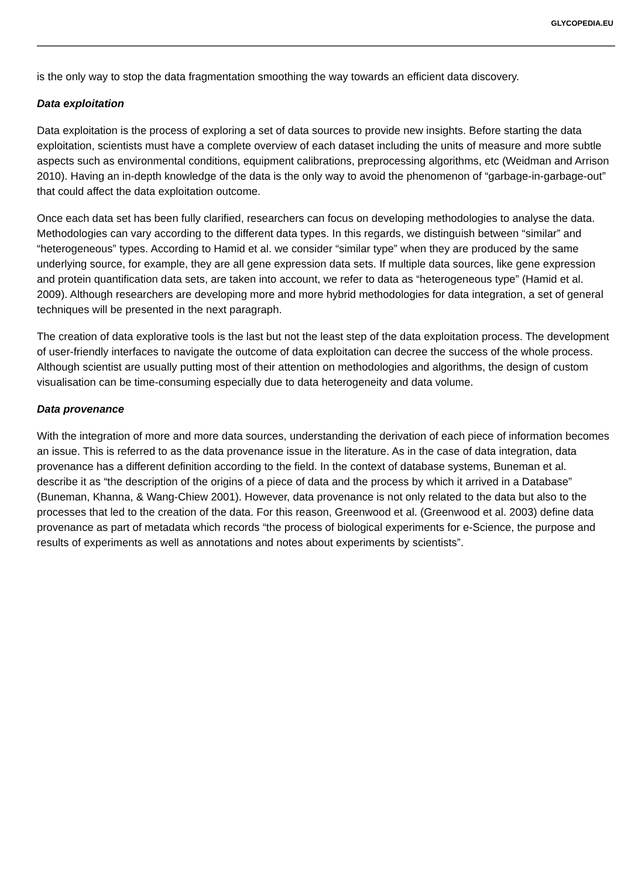GLYCOPEDIA.EU
is the only way to stop the data fragmentation smoothing the way towards an efficient data discovery.
Data exploitation
Data exploitation is the process of exploring a set of data sources to provide new insights. Before starting the data exploitation, scientists must have a complete overview of each dataset including the units of measure and more subtle aspects such as environmental conditions, equipment calibrations, preprocessing algorithms, etc (Weidman and Arrison 2010). Having an in-depth knowledge of the data is the only way to avoid the phenomenon of “garbage-in-garbage-out” that could affect the data exploitation outcome.
Once each data set has been fully clarified, researchers can focus on developing methodologies to analyse the data. Methodologies can vary according to the different data types. In this regards, we distinguish between “similar” and “heterogeneous” types. According to Hamid et al. we consider “similar type” when they are produced by the same underlying source, for example, they are all gene expression data sets. If multiple data sources, like gene expression and protein quantification data sets, are taken into account, we refer to data as “heterogeneous type” (Hamid et al. 2009). Although researchers are developing more and more hybrid methodologies for data integration, a set of general techniques will be presented in the next paragraph.
The creation of data explorative tools is the last but not the least step of the data exploitation process. The development of user-friendly interfaces to navigate the outcome of data exploitation can decree the success of the whole process. Although scientist are usually putting most of their attention on methodologies and algorithms, the design of custom visualisation can be time-consuming especially due to data heterogeneity and data volume.
Data provenance
With the integration of more and more data sources, understanding the derivation of each piece of information becomes an issue. This is referred to as the data provenance issue in the literature. As in the case of data integration, data provenance has a different definition according to the field. In the context of database systems, Buneman et al. describe it as “the description of the origins of a piece of data and the process by which it arrived in a Database” (Buneman, Khanna, & Wang-Chiew 2001). However, data provenance is not only related to the data but also to the processes that led to the creation of the data. For this reason, Greenwood et al. (Greenwood et al. 2003) define data provenance as part of metadata which records “the process of biological experiments for e-Science, the purpose and results of experiments as well as annotations and notes about experiments by scientists”.